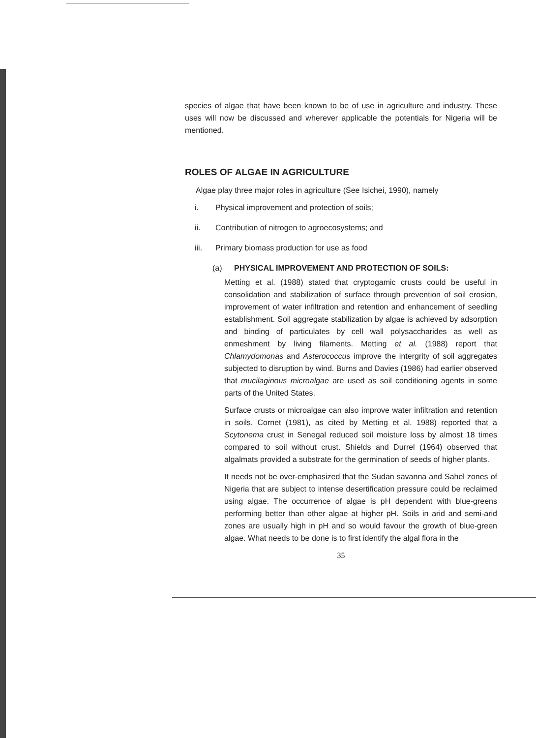species of algae that have been known to be of use in agriculture and industry. These uses will now be discussed and wherever applicable the potentials for Nigeria will be mentioned.
ROLES OF ALGAE IN AGRICULTURE
Algae play three major roles in agriculture (See Isichei, 1990), namely
i. Physical improvement and protection of soils;
ii. Contribution of nitrogen to agroecosystems; and
iii. Primary biomass production for use as food
(a) PHYSICAL IMPROVEMENT AND PROTECTION OF SOILS:
Metting et al. (1988) stated that cryptogamic crusts could be useful in consolidation and stabilization of surface through prevention of soil erosion, improvement of water infiltration and retention and enhancement of seedling establishment. Soil aggregate stabilization by algae is achieved by adsorption and binding of particulates by cell wall polysaccharides as well as enmeshment by living filaments. Metting et al. (1988) report that Chlamydomonas and Asterococcus improve the intergrity of soil aggregates subjected to disruption by wind. Burns and Davies (1986) had earlier observed that mucilaginous microalgae are used as soil conditioning agents in some parts of the United States.
Surface crusts or microalgae can also improve water infiltration and retention in soils. Cornet (1981), as cited by Metting et al. 1988) reported that a Scytonema crust in Senegal reduced soil moisture loss by almost 18 times compared to soil without crust. Shields and Durrel (1964) observed that algalmats provided a substrate for the germination of seeds of higher plants.
It needs not be over-emphasized that the Sudan savanna and Sahel zones of Nigeria that are subject to intense desertification pressure could be reclaimed using algae. The occurrence of algae is pH dependent with blue-greens performing better than other algae at higher pH. Soils in arid and semi-arid zones are usually high in pH and so would favour the growth of blue-green algae. What needs to be done is to first identify the algal flora in the
35